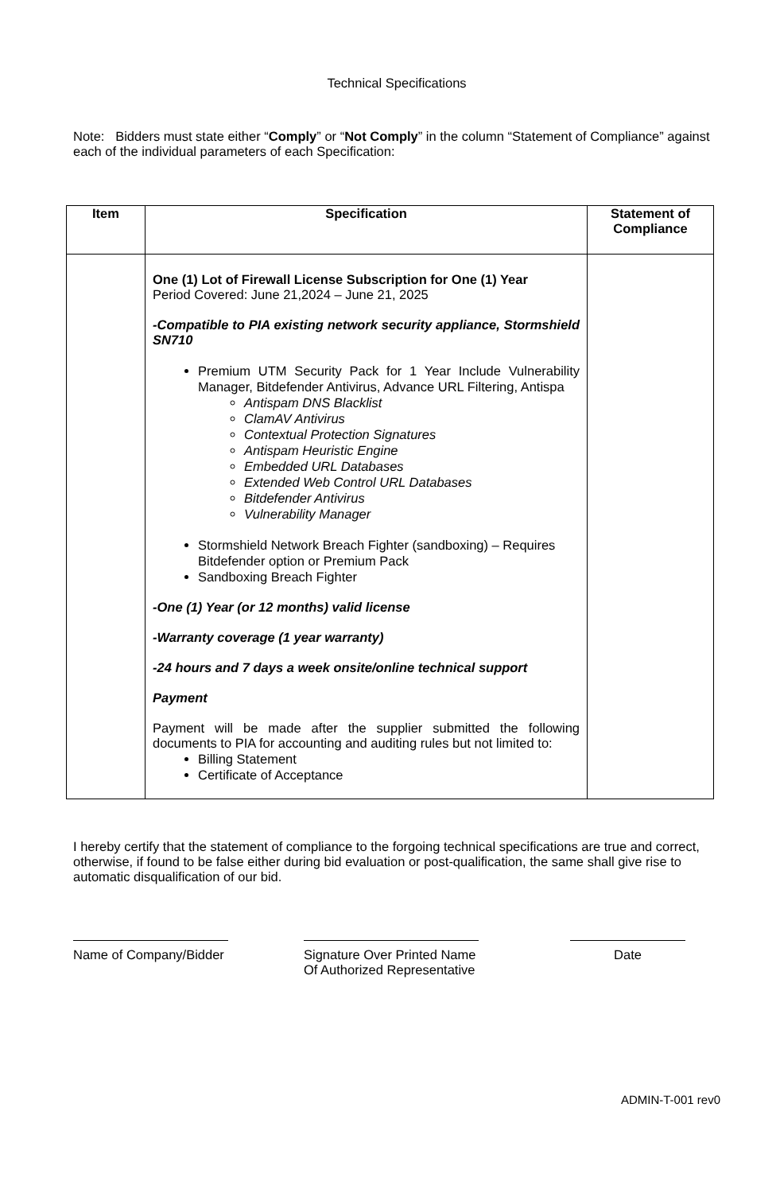Technical Specifications
Note: Bidders must state either “Comply” or “Not Comply” in the column “Statement of Compliance” against each of the individual parameters of each Specification:
| Item | Specification | Statement of Compliance |
| --- | --- | --- |
| | One (1) Lot of Firewall License Subscription for One (1) Year Period Covered: June 21,2024 – June 21, 2025 -Compatible to PIA existing network security appliance, Stormshield SN710 Premium UTM Security Pack for 1 Year Include Vulnerability Manager, Bitdefender Antivirus, Advance URL Filtering, Antispa Antispam DNS Blacklist ClamAV Antivirus Contextual Protection Signatures Antispam Heuristic Engine Embedded URL Databases Extended Web Control URL Databases Bitdefender Antivirus Vulnerability Manager Stormshield Network Breach Fighter (sandboxing) – Requires Bitdefender option or Premium Pack Sandboxing Breach Fighter -One (1) Year (or 12 months) valid license -Warranty coverage (1 year warranty) -24 hours and 7 days a week onsite/online technical support Payment Payment will be made after the supplier submitted the following documents to PIA for accounting and auditing rules but not limited to: Billing Statement Certificate of Acceptance | |
I hereby certify that the statement of compliance to the forgoing technical specifications are true and correct, otherwise, if found to be false either during bid evaluation or post-qualification, the same shall give rise to automatic disqualification of our bid.
Name of Company/Bidder
Signature Over Printed Name
Of Authorized Representative
Date
ADMIN-T-001 rev0